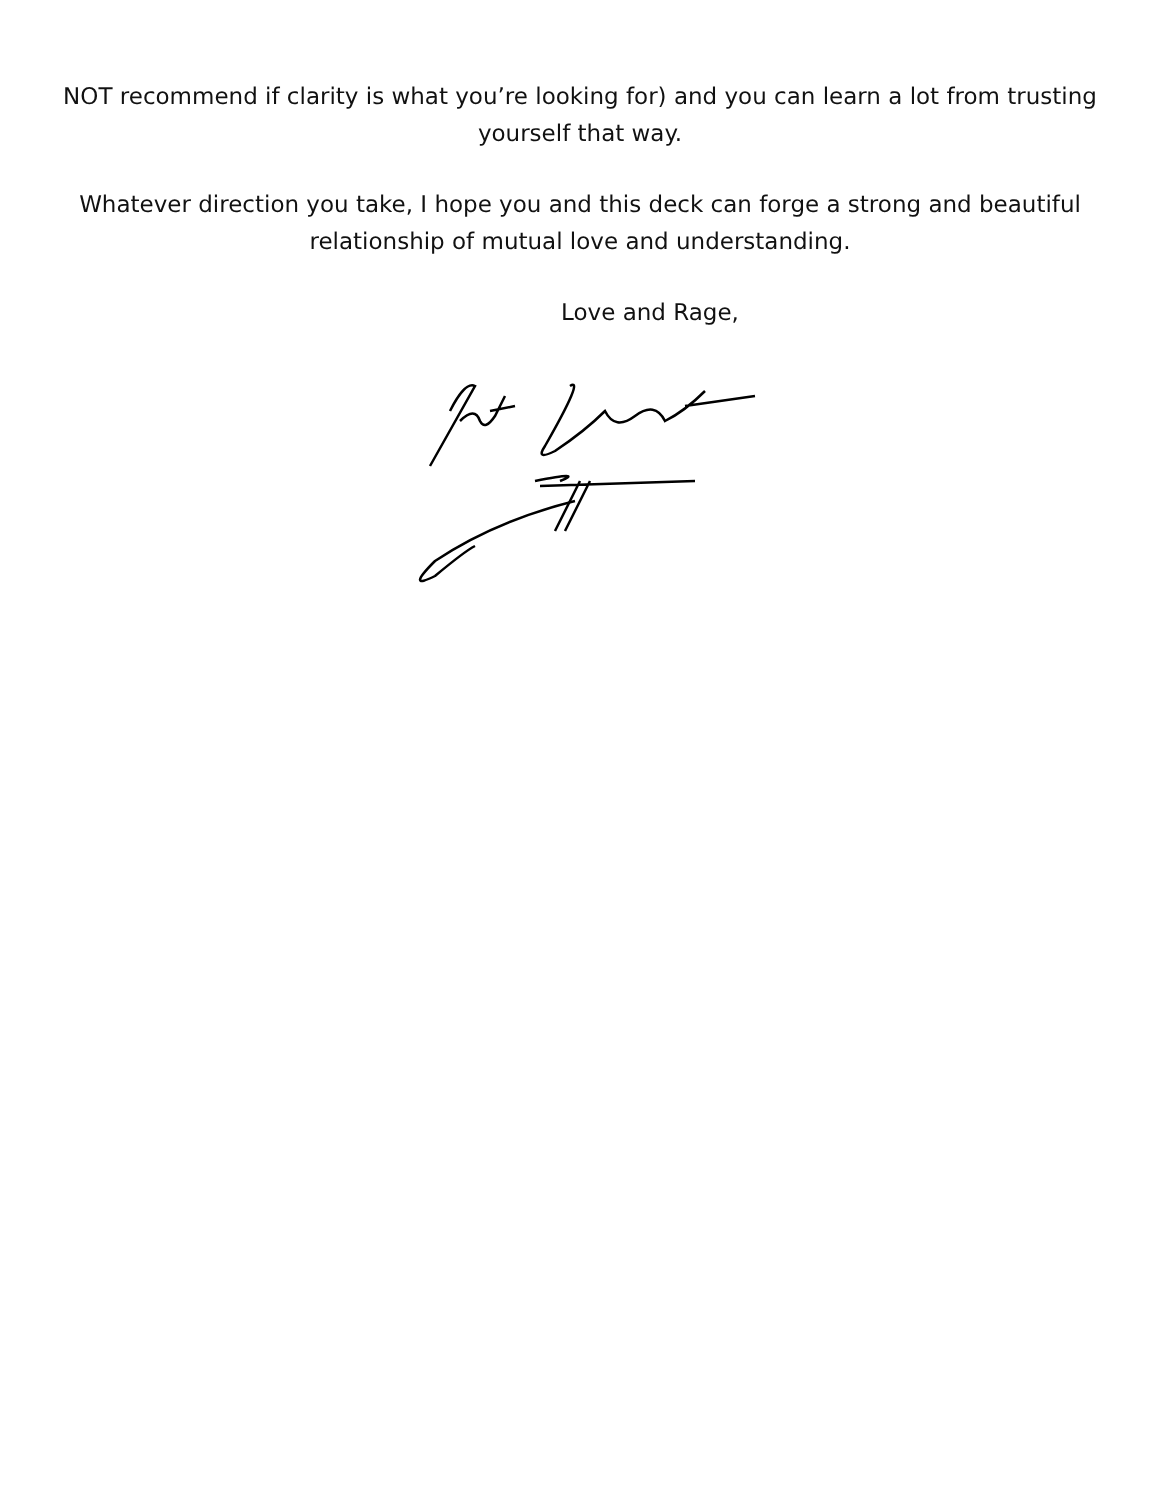NOT recommend if clarity is what you’re looking for) and you can learn a lot from trusting yourself that way.
Whatever direction you take, I hope you and this deck can forge a strong and beautiful relationship of mutual love and understanding.
Love and Rage,